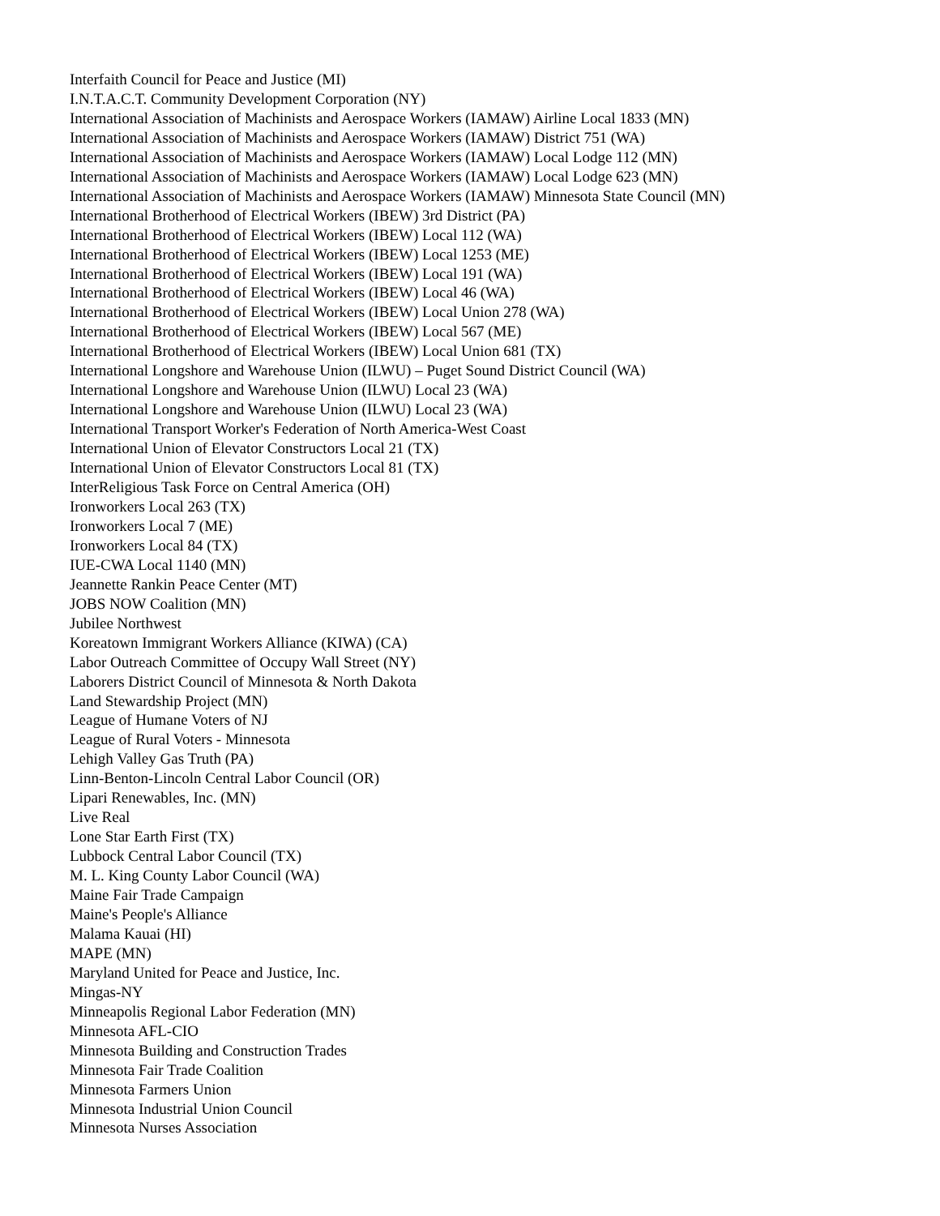Interfaith Council for Peace and Justice (MI)
I.N.T.A.C.T. Community Development Corporation (NY)
International Association of Machinists and Aerospace Workers (IAMAW) Airline Local 1833 (MN)
International Association of Machinists and Aerospace Workers (IAMAW) District 751 (WA)
International Association of Machinists and Aerospace Workers (IAMAW) Local Lodge 112 (MN)
International Association of Machinists and Aerospace Workers (IAMAW) Local Lodge 623 (MN)
International Association of Machinists and Aerospace Workers (IAMAW) Minnesota State Council (MN)
International Brotherhood of Electrical Workers (IBEW) 3rd District (PA)
International Brotherhood of Electrical Workers (IBEW) Local 112 (WA)
International Brotherhood of Electrical Workers (IBEW) Local 1253 (ME)
International Brotherhood of Electrical Workers (IBEW) Local 191 (WA)
International Brotherhood of Electrical Workers (IBEW) Local 46 (WA)
International Brotherhood of Electrical Workers (IBEW) Local Union 278 (WA)
International Brotherhood of Electrical Workers (IBEW) Local 567 (ME)
International Brotherhood of Electrical Workers (IBEW) Local Union 681 (TX)
International Longshore and Warehouse Union (ILWU) – Puget Sound District Council (WA)
International Longshore and Warehouse Union (ILWU) Local 23 (WA)
International Longshore and Warehouse Union (ILWU) Local 23 (WA)
International Transport Worker's Federation of North America-West Coast
International Union of Elevator Constructors Local 21 (TX)
International Union of Elevator Constructors Local 81 (TX)
InterReligious Task Force on Central America (OH)
Ironworkers Local 263 (TX)
Ironworkers Local 7 (ME)
Ironworkers Local 84 (TX)
IUE-CWA Local 1140 (MN)
Jeannette Rankin Peace Center (MT)
JOBS NOW Coalition (MN)
Jubilee Northwest
Koreatown Immigrant Workers Alliance (KIWA) (CA)
Labor Outreach Committee of Occupy Wall Street (NY)
Laborers District Council of Minnesota & North Dakota
Land Stewardship Project (MN)
League of Humane Voters of NJ
League of Rural Voters - Minnesota
Lehigh Valley Gas Truth (PA)
Linn-Benton-Lincoln Central Labor Council (OR)
Lipari Renewables, Inc. (MN)
Live Real
Lone Star Earth First (TX)
Lubbock Central Labor Council (TX)
M. L. King County Labor Council (WA)
Maine Fair Trade Campaign
Maine's People's Alliance
Malama Kauai (HI)
MAPE (MN)
Maryland United for Peace and Justice, Inc.
Mingas-NY
Minneapolis Regional Labor Federation (MN)
Minnesota AFL-CIO
Minnesota Building and Construction Trades
Minnesota Fair Trade Coalition
Minnesota Farmers Union
Minnesota Industrial Union Council
Minnesota Nurses Association